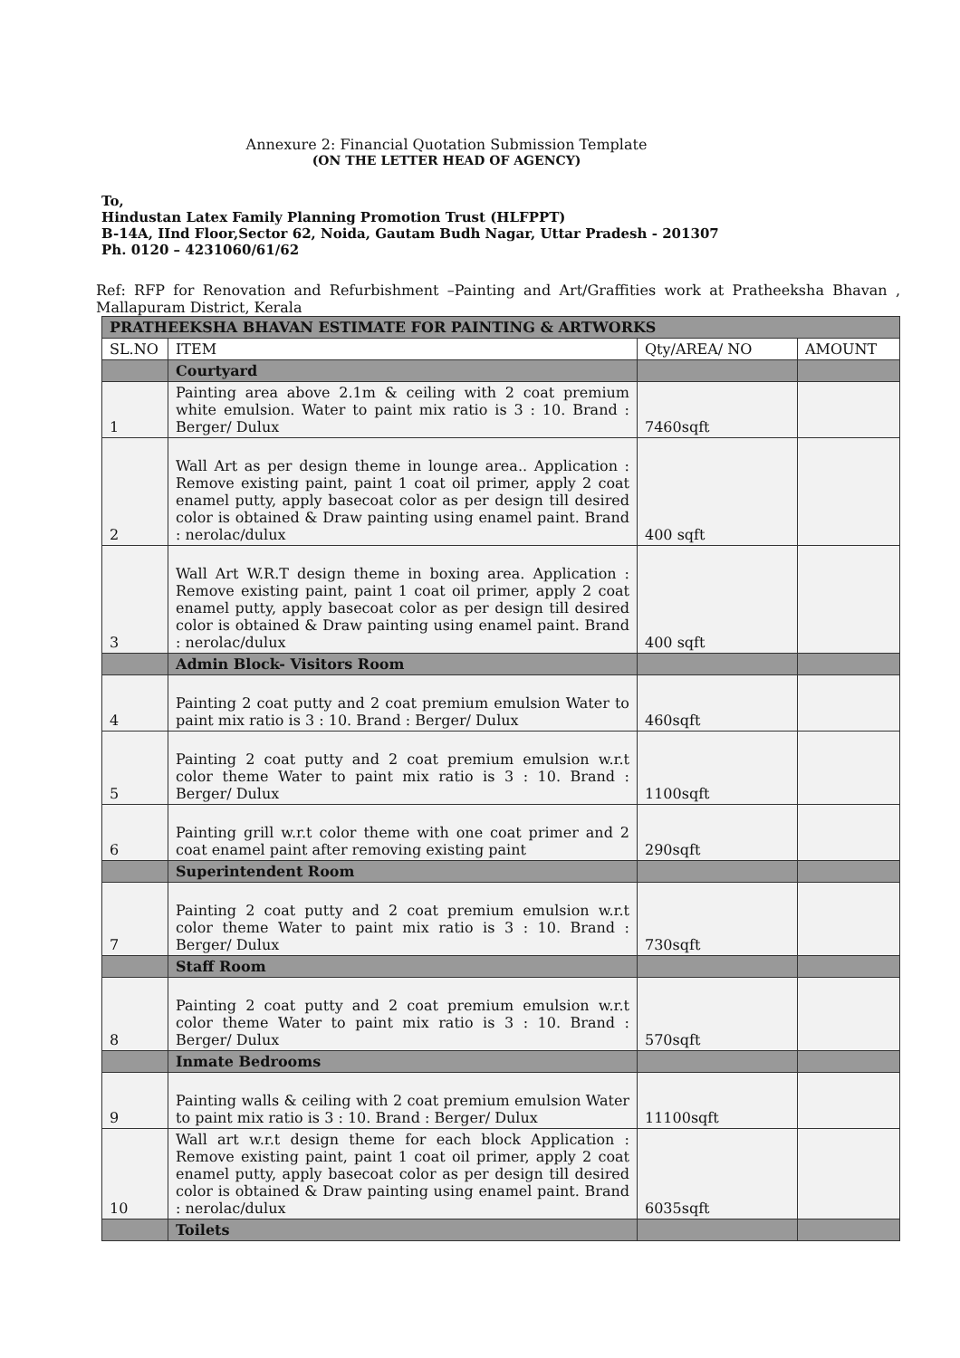Annexure 2: Financial Quotation Submission Template
(ON THE LETTER HEAD OF AGENCY)
To,
Hindustan Latex Family Planning Promotion Trust (HLFPPT)
B-14A, IInd Floor,Sector 62, Noida, Gautam Budh Nagar, Uttar Pradesh - 201307
Ph. 0120 – 4231060/61/62
Ref: RFP for Renovation and Refurbishment –Painting and Art/Graffities work at Pratheeksha Bhavan , Mallapuram District, Kerala
| PRATHEEKSHA BHAVAN ESTIMATE FOR PAINTING & ARTWORKS | | | |
| SL.NO | ITEM | Qty/AREA/ NO | AMOUNT |
| | Courtyard | | |
| 1 | Painting area above 2.1m & ceiling with 2 coat premium white emulsion. Water to paint mix ratio is 3 : 10. Brand : Berger/ Dulux | 7460sqft | |
| 2 | Wall Art as per design theme in lounge area.. Application : Remove existing paint, paint 1 coat oil primer, apply 2 coat enamel putty, apply basecoat color as per design till desired color is obtained & Draw painting using enamel paint. Brand : nerolac/dulux | 400 sqft | |
| 3 | Wall Art W.R.T design theme in boxing area. Application : Remove existing paint, paint 1 coat oil primer, apply 2 coat enamel putty, apply basecoat color as per design till desired color is obtained & Draw painting using enamel paint. Brand : nerolac/dulux | 400 sqft | |
| | Admin Block- Visitors Room | | |
| 4 | Painting 2 coat putty and 2 coat premium emulsion Water to paint mix ratio is 3 : 10. Brand : Berger/ Dulux | 460sqft | |
| 5 | Painting 2 coat putty and 2 coat premium emulsion w.r.t color theme Water to paint mix ratio is 3 : 10. Brand : Berger/ Dulux | 1100sqft | |
| 6 | Painting grill w.r.t color theme with one coat primer and 2 coat enamel paint after removing existing paint | 290sqft | |
| | Superintendent Room | | |
| 7 | Painting 2 coat putty and 2 coat premium emulsion w.r.t color theme Water to paint mix ratio is 3 : 10. Brand : Berger/ Dulux | 730sqft | |
| | Staff Room | | |
| 8 | Painting 2 coat putty and 2 coat premium emulsion w.r.t color theme Water to paint mix ratio is 3 : 10. Brand : Berger/ Dulux | 570sqft | |
| | Inmate Bedrooms | | |
| 9 | Painting walls & ceiling with 2 coat premium emulsion Water to paint mix ratio is 3 : 10. Brand : Berger/ Dulux | 11100sqft | |
| 10 | Wall art w.r.t design theme for each block Application : Remove existing paint, paint 1 coat oil primer, apply 2 coat enamel putty, apply basecoat color as per design till desired color is obtained & Draw painting using enamel paint. Brand : nerolac/dulux | 6035sqft | |
| | Toilets | | |